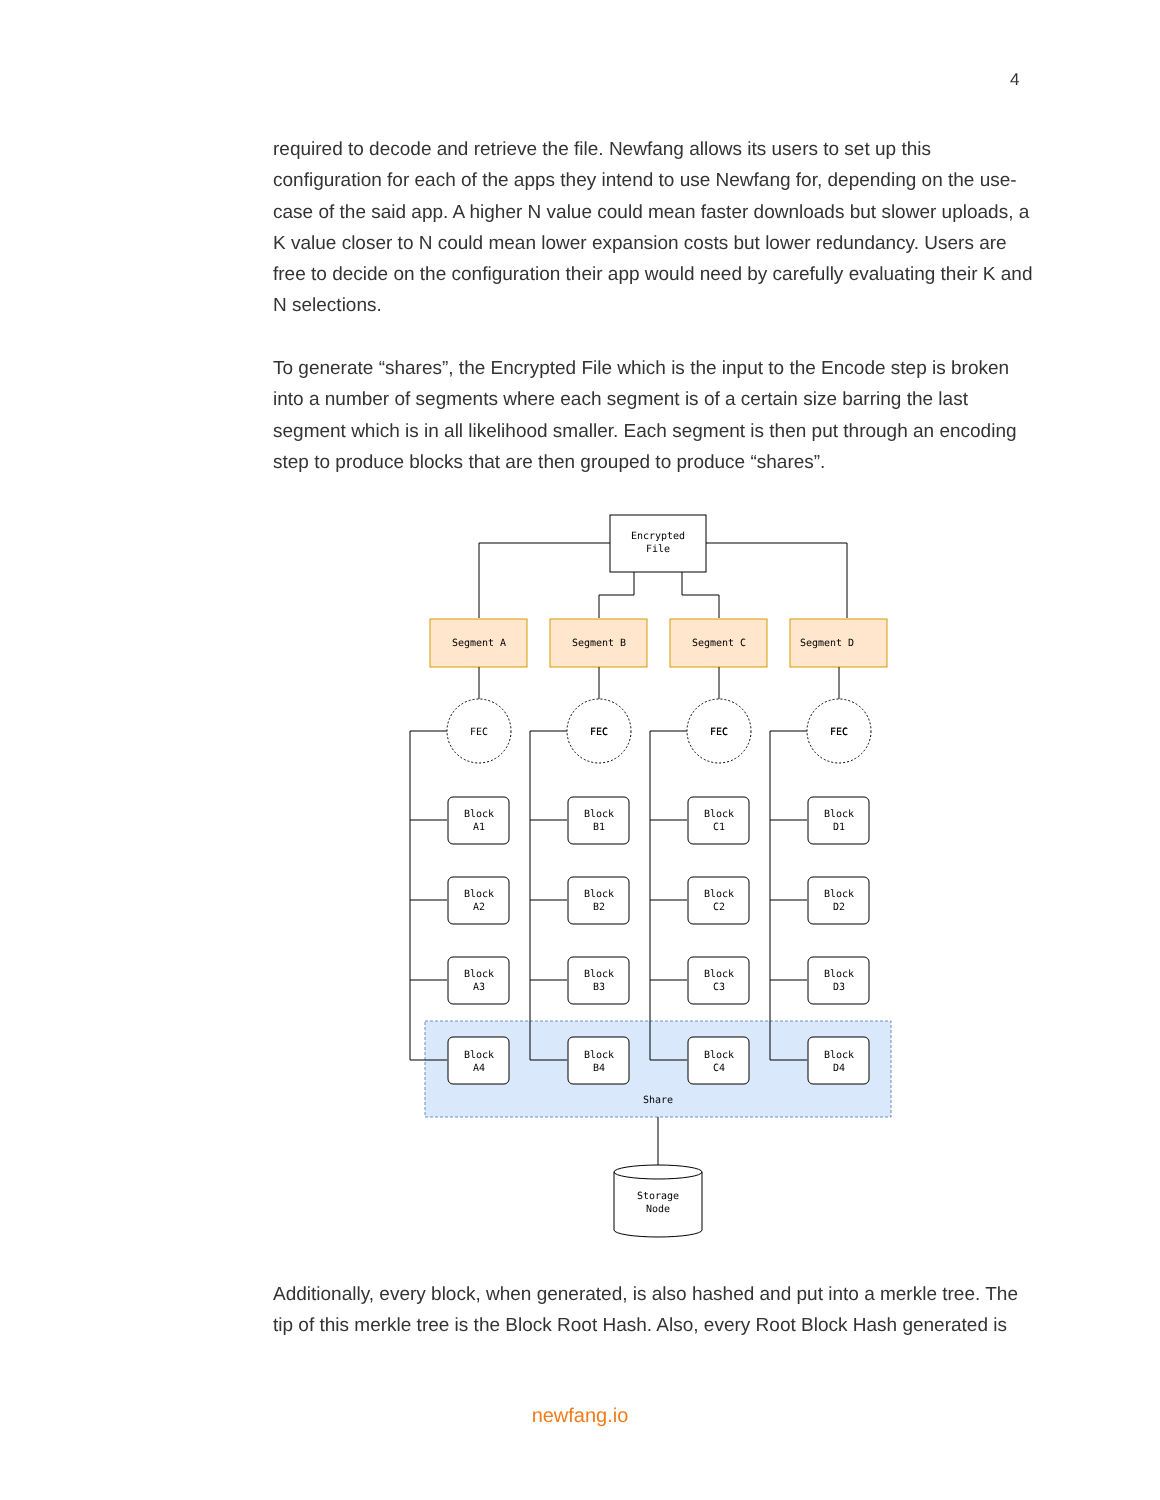4
required to decode and retrieve the file. Newfang allows its users to set up this configuration for each of the apps they intend to use Newfang for, depending on the use-case of the said app. A higher N value could mean faster downloads but slower uploads, a K value closer to N could mean lower expansion costs but lower redundancy. Users are free to decide on the configuration their app would need by carefully evaluating their K and N selections.
To generate “shares”, the Encrypted File which is the input to the Encode step is broken into a number of segments where each segment is of a certain size barring the last segment which is in all likelihood smaller. Each segment is then put through an encoding step to produce blocks that are then grouped to produce “shares”.
Encrypted
File
FEC
Segment A
Segment B
Segment C
Segment D
FEC
FEC
FEC
Block
A1
Block
B1
Block
C1
Block
D1
Block
A2
Block
B2
Block
C2
Block
D2
Block
A3
Block
B3
Block
C3
Block
D3
Block
A4
Block
B4
Block
C4
Block
D4
Share
Storage
Node
Additionally, every block, when generated, is also hashed and put into a merkle tree. The tip of this merkle tree is the Block Root Hash. Also, every Root Block Hash generated is
newfang.io